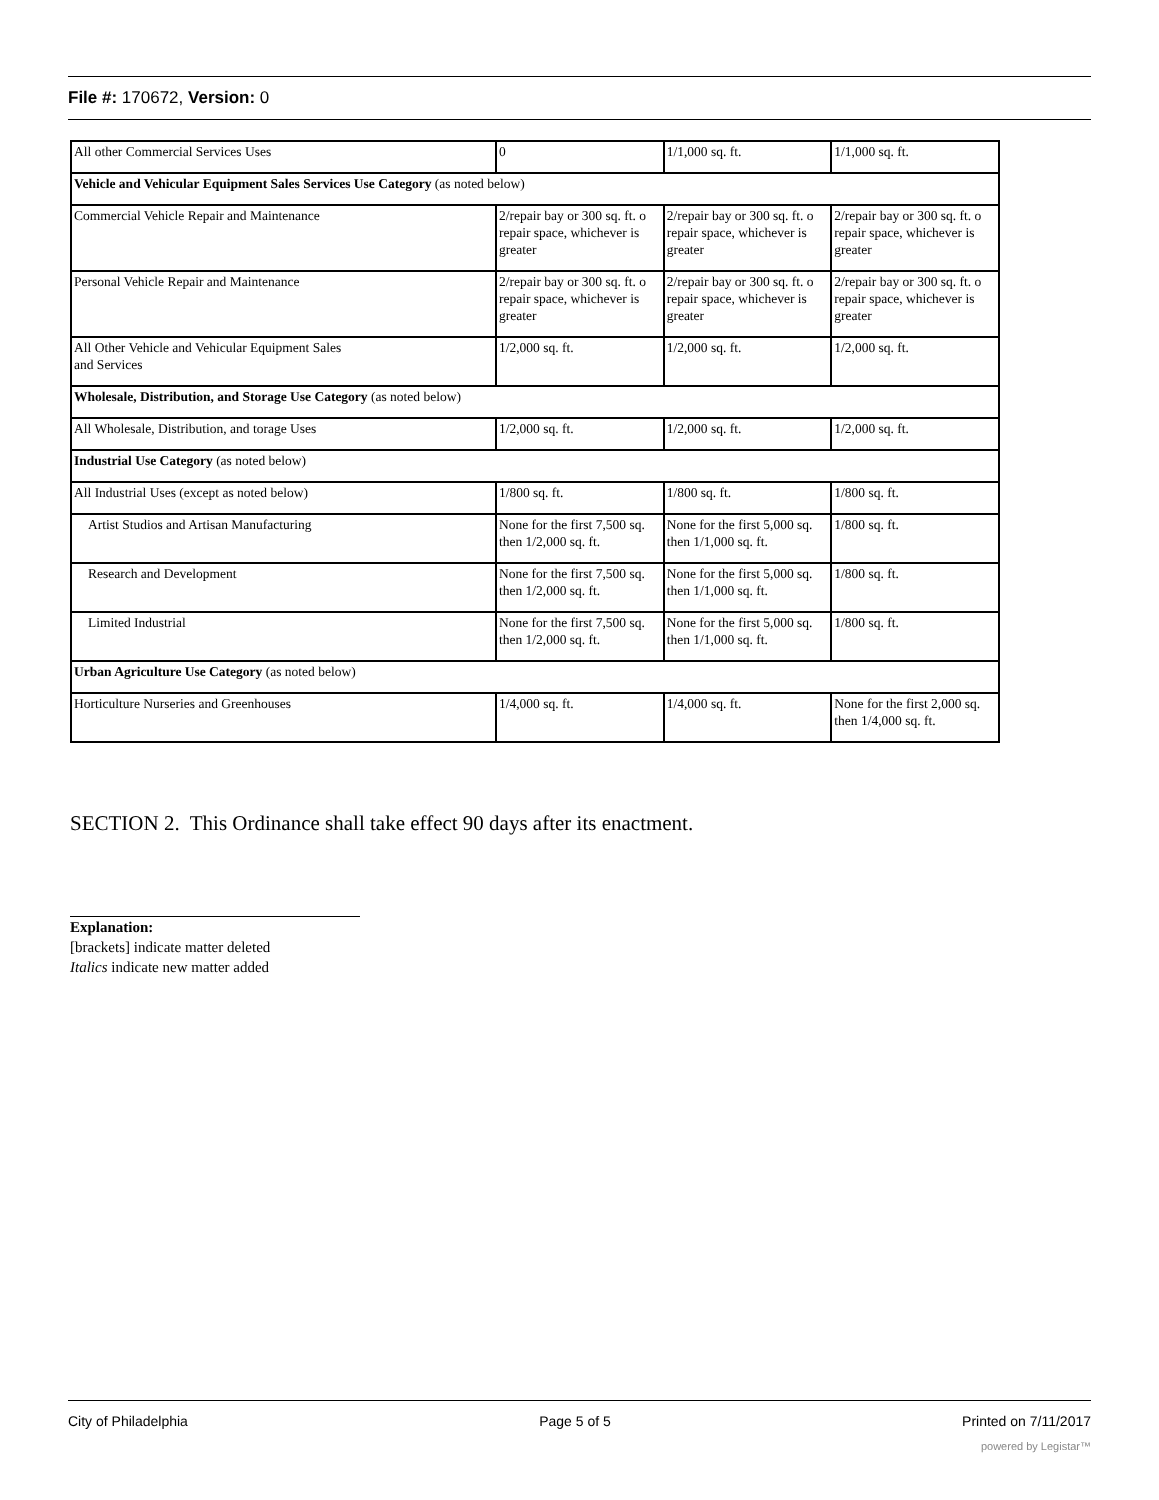File #: 170672, Version: 0
| All other Commercial Services Uses | 0 | 1/1,000 sq. ft. | 1/1,000 sq. ft. |
| Vehicle and Vehicular Equipment Sales Services Use Category (as noted below) | | | |
| Commercial Vehicle Repair and Maintenance | 2/repair bay or 300 sq. ft. o repair space, whichever is greater | 2/repair bay or 300 sq. ft. o repair space, whichever is greater | 2/repair bay or 300 sq. ft. o repair space, whichever is greater |
| Personal Vehicle Repair and Maintenance | 2/repair bay or 300 sq. ft. o repair space, whichever is greater | 2/repair bay or 300 sq. ft. o repair space, whichever is greater | 2/repair bay or 300 sq. ft. o repair space, whichever is greater |
| All Other Vehicle and Vehicular Equipment Sales and Services | 1/2,000 sq. ft. | 1/2,000 sq. ft. | 1/2,000 sq. ft. |
| Wholesale, Distribution, and Storage Use Category (as noted below) | | | |
| All Wholesale, Distribution, and torage Uses | 1/2,000 sq. ft. | 1/2,000 sq. ft. | 1/2,000 sq. ft. |
| Industrial Use Category (as noted below) | | | |
| All Industrial Uses (except as noted below) | 1/800 sq. ft. | 1/800 sq. ft. | 1/800 sq. ft. |
| Artist Studios and Artisan Manufacturing | None for the first 7,500 sq. then 1/2,000 sq. ft. | None for the first 5,000 sq. then 1/1,000 sq. ft. | 1/800 sq. ft. |
| Research and Development | None for the first 7,500 sq. then 1/2,000 sq. ft. | None for the first 5,000 sq. then 1/1,000 sq. ft. | 1/800 sq. ft. |
| Limited Industrial | None for the first 7,500 sq. then 1/2,000 sq. ft. | None for the first 5,000 sq. then 1/1,000 sq. ft. | 1/800 sq. ft. |
| Urban Agriculture Use Category (as noted below) | | | |
| Horticulture Nurseries and Greenhouses | 1/4,000 sq. ft. | 1/4,000 sq. ft. | None for the first 2,000 sq. then 1/4,000 sq. ft. |
SECTION 2. This Ordinance shall take effect 90 days after its enactment.
Explanation:
[brackets] indicate matter deleted
Italics indicate new matter added
City of Philadelphia Page 5 of 5 Printed on 7/11/2017
powered by Legistar™